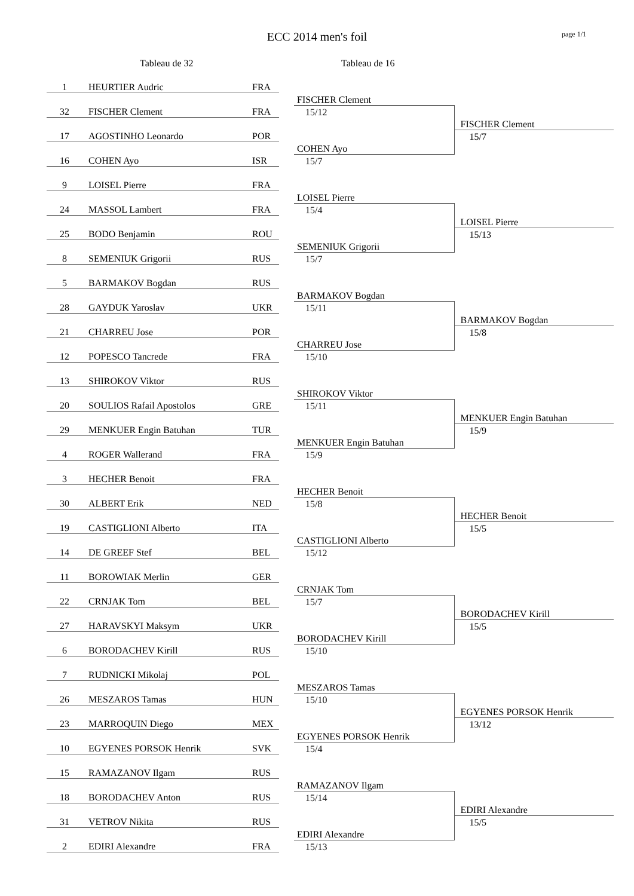ECC 2014 men's foil page 1/1
Tableau de 32 Tableau de 16
| 1 | HEURTIER Audric | FRA | | | |
| | | | | FISCHER Clement | |
| 32 | FISCHER Clement | FRA | | 15/12 | |
| | | | | | FISCHER Clement |
| 17 | AGOSTINHO Leonardo | POR | | | 15/7 |
| | | | | COHEN Ayo | |
| 16 | COHEN Ayo | ISR | | 15/7 | |
| 9 | LOISEL Pierre | FRA | | | |
| | | | | LOISEL Pierre | |
| 24 | MASSOL Lambert | FRA | | 15/4 | |
| | | | | | LOISEL Pierre |
| 25 | BODO Benjamin | ROU | | | 15/13 |
| | | | | SEMENIUK Grigorii | |
| 8 | SEMENIUK Grigorii | RUS | | 15/7 | |
| 5 | BARMAKOV Bogdan | RUS | | | |
| | | | | BARMAKOV Bogdan | |
| 28 | GAYDUK Yaroslav | UKR | | 15/11 | |
| | | | | | BARMAKOV Bogdan |
| 21 | CHARREU Jose | POR | | | 15/8 |
| | | | | CHARREU Jose | |
| 12 | POPESCO Tancrede | FRA | | 15/10 | |
| 13 | SHIROKOV Viktor | RUS | | | |
| | | | | SHIROKOV Viktor | |
| 20 | SOULIOS Rafail Apostolos | GRE | | 15/11 | |
| | | | | | MENKUER Engin Batuhan |
| 29 | MENKUER Engin Batuhan | TUR | | | 15/9 |
| | | | | MENKUER Engin Batuhan | |
| 4 | ROGER Wallerand | FRA | | 15/9 | |
| 3 | HECHER Benoit | FRA | | | |
| | | | | HECHER Benoit | |
| 30 | ALBERT Erik | NED | | 15/8 | |
| | | | | | HECHER Benoit |
| 19 | CASTIGLIONI Alberto | ITA | | | 15/5 |
| | | | | CASTIGLIONI Alberto | |
| 14 | DE GREEF Stef | BEL | | 15/12 | |
| 11 | BOROWIAK Merlin | GER | | | |
| | | | | CRNJAK Tom | |
| 22 | CRNJAK Tom | BEL | | 15/7 | |
| | | | | | BORODACHEV Kirill |
| 27 | HARAVSKYI Maksym | UKR | | | 15/5 |
| | | | | BORODACHEV Kirill | |
| 6 | BORODACHEV Kirill | RUS | | 15/10 | |
| 7 | RUDNICKI Mikolaj | POL | | | |
| | | | | MESZAROS Tamas | |
| 26 | MESZAROS Tamas | HUN | | 15/10 | |
| | | | | | EGYENES PORSOK Henrik |
| 23 | MARROQUIN Diego | MEX | | | 13/12 |
| | | | | EGYENES PORSOK Henrik | |
| 10 | EGYENES PORSOK Henrik | SVK | | 15/4 | |
| 15 | RAMAZANOV Ilgam | RUS | | | |
| | | | | RAMAZANOV Ilgam | |
| 18 | BORODACHEV Anton | RUS | | 15/14 | |
| | | | | | EDIRI Alexandre |
| 31 | VETROV Nikita | RUS | | | 15/5 |
| | | | | EDIRI Alexandre | |
| 2 | EDIRI Alexandre | FRA | | 15/13 | |